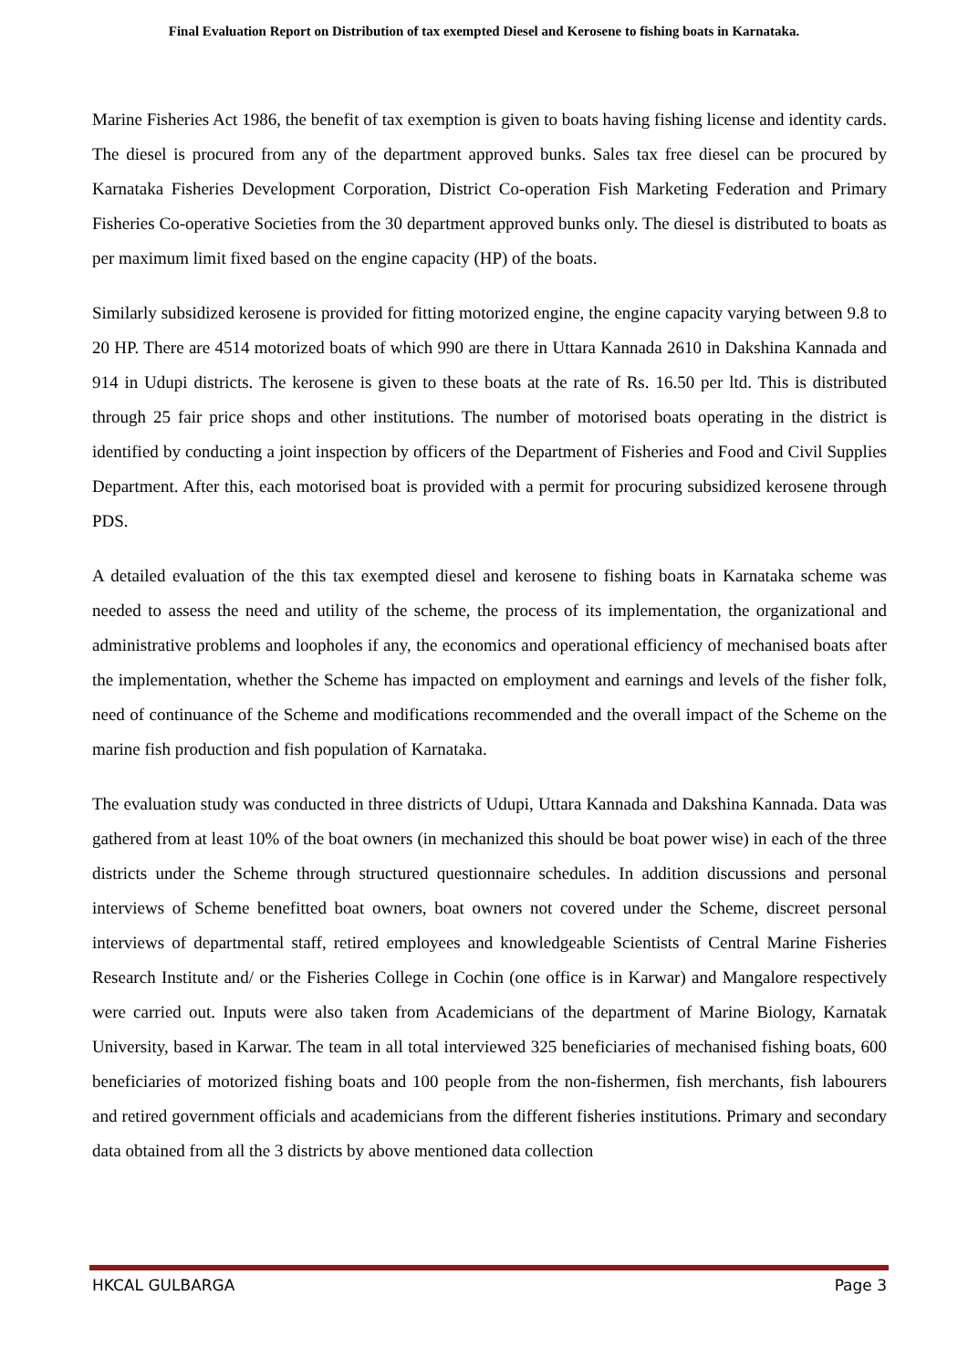Final Evaluation Report on Distribution of tax exempted Diesel and Kerosene to fishing boats in Karnataka.
Marine Fisheries Act 1986, the benefit of tax exemption is given to boats having fishing license and identity cards. The diesel is procured from any of the department approved bunks. Sales tax free diesel can be procured by Karnataka Fisheries Development Corporation, District Co-operation Fish Marketing Federation and Primary Fisheries Co-operative Societies from the 30 department approved bunks only. The diesel is distributed to boats as per maximum limit fixed based on the engine capacity (HP) of the boats.
Similarly subsidized kerosene is provided for fitting motorized engine, the engine capacity varying between 9.8 to 20 HP. There are 4514 motorized boats of which 990 are there in Uttara Kannada 2610 in Dakshina Kannada and 914 in Udupi districts. The kerosene is given to these boats at the rate of Rs. 16.50 per ltd. This is distributed through 25 fair price shops and other institutions. The number of motorised boats operating in the district is identified by conducting a joint inspection by officers of the Department of Fisheries and Food and Civil Supplies Department. After this, each motorised boat is provided with a permit for procuring subsidized kerosene through PDS.
A detailed evaluation of the this tax exempted diesel and kerosene to fishing boats in Karnataka scheme was needed to assess the need and utility of the scheme, the process of its implementation, the organizational and administrative problems and loopholes if any, the economics and operational efficiency of mechanised boats after the implementation, whether the Scheme has impacted on employment and earnings and levels of the fisher folk, need of continuance of the Scheme and modifications recommended and the overall impact of the Scheme on the marine fish production and fish population of Karnataka.
The evaluation study was conducted in three districts of Udupi, Uttara Kannada and Dakshina Kannada. Data was gathered from at least 10% of the boat owners (in mechanized this should be boat power wise) in each of the three districts under the Scheme through structured questionnaire schedules. In addition discussions and personal interviews of Scheme benefitted boat owners, boat owners not covered under the Scheme, discreet personal interviews of departmental staff, retired employees and knowledgeable Scientists of Central Marine Fisheries Research Institute and/ or the Fisheries College in Cochin (one office is in Karwar) and Mangalore respectively were carried out. Inputs were also taken from Academicians of the department of Marine Biology, Karnatak University, based in Karwar. The team in all total interviewed 325 beneficiaries of mechanised fishing boats, 600 beneficiaries of motorized fishing boats and 100 people from the non-fishermen, fish merchants, fish labourers and retired government officials and academicians from the different fisheries institutions. Primary and secondary data obtained from all the 3 districts by above mentioned data collection
HKCAL GULBARGA Page 3